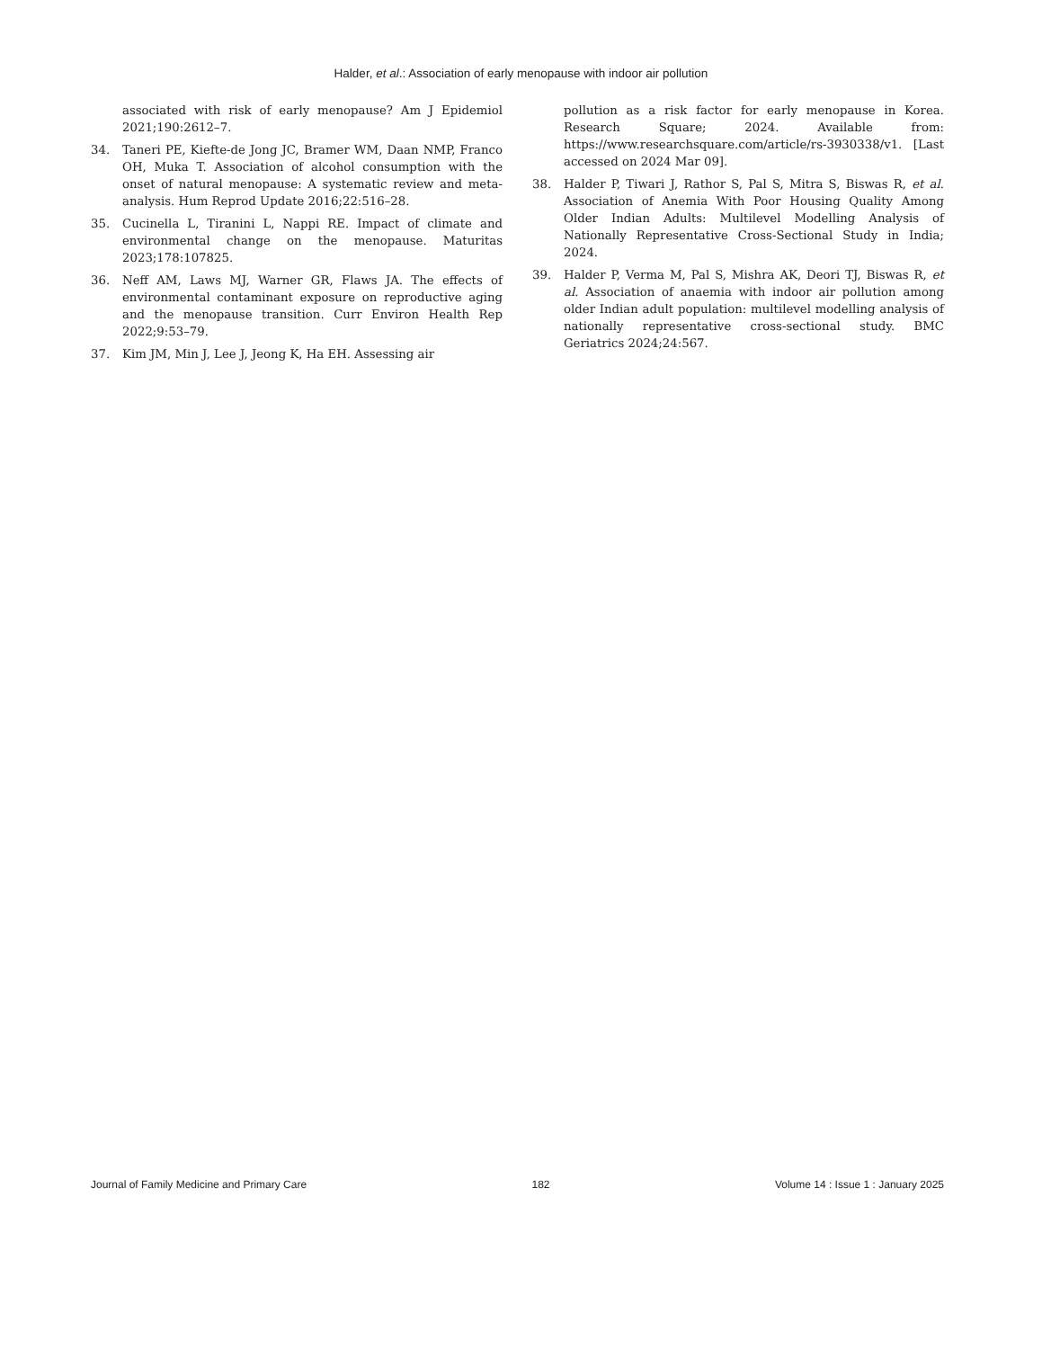Halder, et al.: Association of early menopause with indoor air pollution
associated with risk of early menopause? Am J Epidemiol 2021;190:2612–7.
34. Taneri PE, Kiefte-de Jong JC, Bramer WM, Daan NMP, Franco OH, Muka T. Association of alcohol consumption with the onset of natural menopause: A systematic review and meta-analysis. Hum Reprod Update 2016;22:516–28.
35. Cucinella L, Tiranini L, Nappi RE. Impact of climate and environmental change on the menopause. Maturitas 2023;178:107825.
36. Neff AM, Laws MJ, Warner GR, Flaws JA. The effects of environmental contaminant exposure on reproductive aging and the menopause transition. Curr Environ Health Rep 2022;9:53–79.
37. Kim JM, Min J, Lee J, Jeong K, Ha EH. Assessing air
pollution as a risk factor for early menopause in Korea. Research Square; 2024. Available from: https://www.researchsquare.com/article/rs-3930338/v1. [Last accessed on 2024 Mar 09].
38. Halder P, Tiwari J, Rathor S, Pal S, Mitra S, Biswas R, et al. Association of Anemia With Poor Housing Quality Among Older Indian Adults: Multilevel Modelling Analysis of Nationally Representative Cross-Sectional Study in India; 2024.
39. Halder P, Verma M, Pal S, Mishra AK, Deori TJ, Biswas R, et al. Association of anaemia with indoor air pollution among older Indian adult population: multilevel modelling analysis of nationally representative cross-sectional study. BMC Geriatrics 2024;24:567.
Journal of Family Medicine and Primary Care 182 Volume 14 : Issue 1 : January 2025